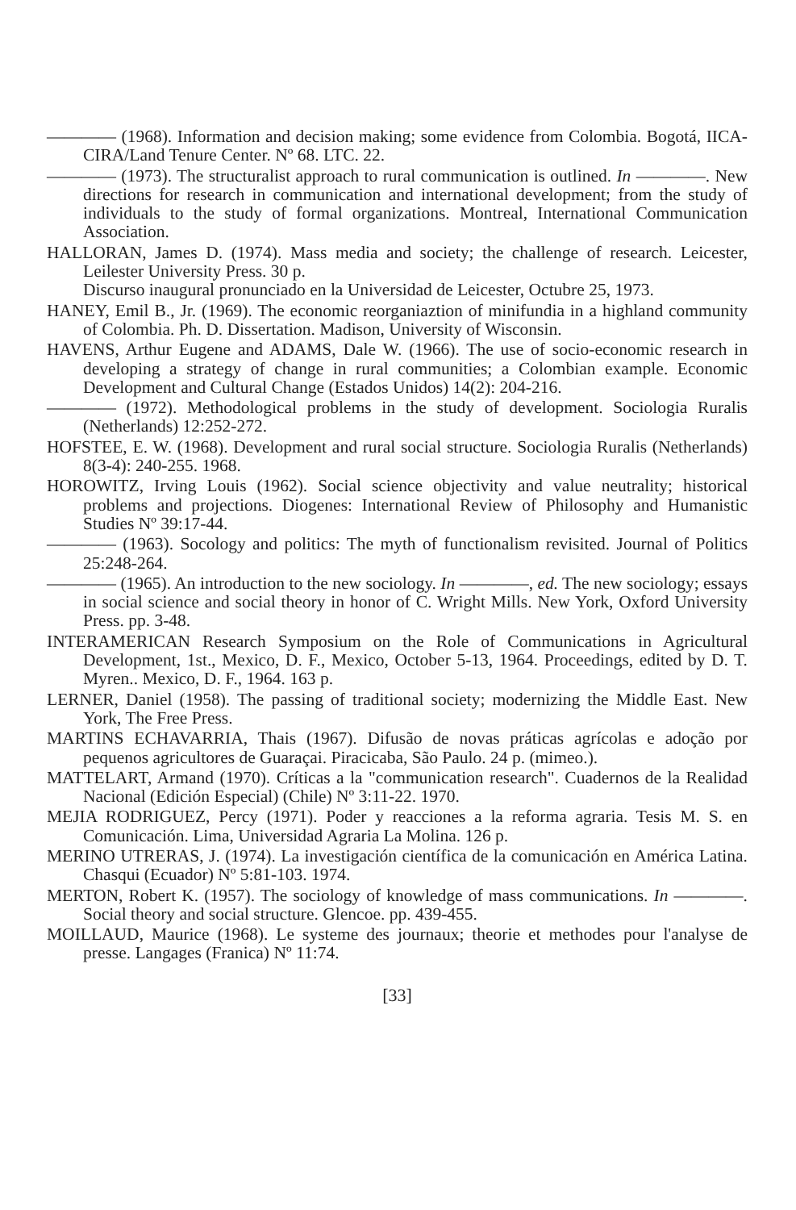———— (1968). Information and decision making; some evidence from Colombia. Bogotá, IICA-CIRA/Land Tenure Center. Nº 68. LTC. 22.
———— (1973). The structuralist approach to rural communication is outlined. In ————. New directions for research in communication and international development; from the study of individuals to the study of formal organizations. Montreal, International Communication Association.
HALLORAN, James D. (1974). Mass media and society; the challenge of research. Leicester, Leilester University Press. 30 p.
Discurso inaugural pronunciado en la Universidad de Leicester, Octubre 25, 1973.
HANEY, Emil B., Jr. (1969). The economic reorganiaztion of minifundia in a highland community of Colombia. Ph. D. Dissertation. Madison, University of Wisconsin.
HAVENS, Arthur Eugene and ADAMS, Dale W. (1966). The use of socio-economic research in developing a strategy of change in rural communities; a Colombian example. Economic Development and Cultural Change (Estados Unidos) 14(2): 204-216.
———— (1972). Methodological problems in the study of development. Sociologia Ruralis (Netherlands) 12:252-272.
HOFSTEE, E. W. (1968). Development and rural social structure. Sociologia Ruralis (Netherlands) 8(3-4): 240-255. 1968.
HOROWITZ, Irving Louis (1962). Social science objectivity and value neutrality; historical problems and projections. Diogenes: International Review of Philosophy and Humanistic Studies Nº 39:17-44.
———— (1963). Socology and politics: The myth of functionalism revisited. Journal of Politics 25:248-264.
———— (1965). An introduction to the new sociology. In ————, ed. The new sociology; essays in social science and social theory in honor of C. Wright Mills. New York, Oxford University Press. pp. 3-48.
INTERAMERICAN Research Symposium on the Role of Communications in Agricultural Development, 1st., Mexico, D. F., Mexico, October 5-13, 1964. Proceedings, edited by D. T. Myren.. Mexico, D. F., 1964. 163 p.
LERNER, Daniel (1958). The passing of traditional society; modernizing the Middle East. New York, The Free Press.
MARTINS ECHAVARRIA, Thais (1967). Difusão de novas práticas agrícolas e adoção por pequenos agricultores de Guaraçai. Piracicaba, São Paulo. 24 p. (mimeo.).
MATTELART, Armand (1970). Críticas a la "communication research". Cuadernos de la Realidad Nacional (Edición Especial) (Chile) Nº 3:11-22. 1970.
MEJIA RODRIGUEZ, Percy (1971). Poder y reacciones a la reforma agraria. Tesis M. S. en Comunicación. Lima, Universidad Agraria La Molina. 126 p.
MERINO UTRERAS, J. (1974). La investigación científica de la comunicación en América Latina. Chasqui (Ecuador) Nº 5:81-103. 1974.
MERTON, Robert K. (1957). The sociology of knowledge of mass communications. In ————. Social theory and social structure. Glencoe. pp. 439-455.
MOILLAUD, Maurice (1968). Le systeme des journaux; theorie et methodes pour l'analyse de presse. Langages (Franica) Nº 11:74.
[33]